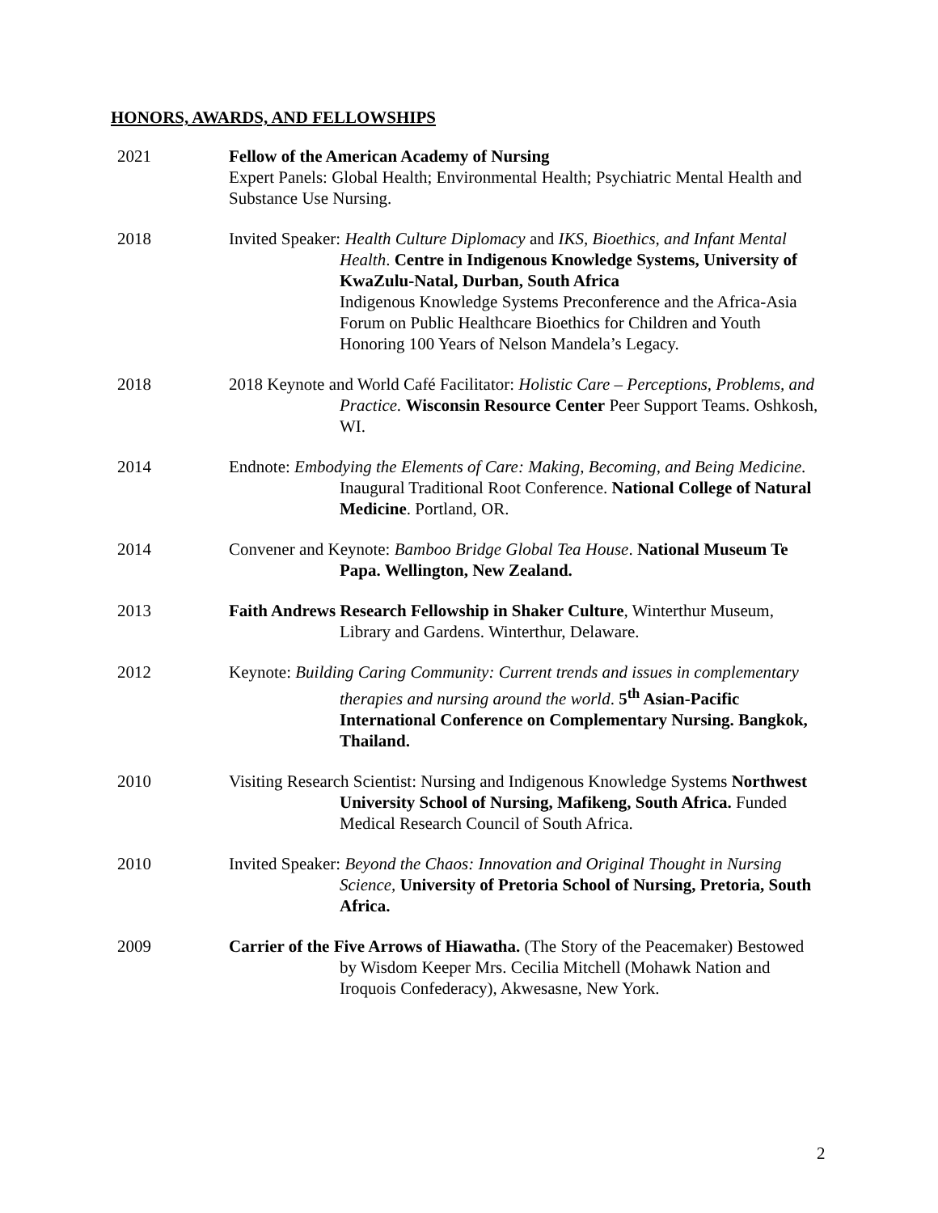HONORS, AWARDS, AND FELLOWSHIPS
2021 Fellow of the American Academy of Nursing
Expert Panels: Global Health; Environmental Health; Psychiatric Mental Health and Substance Use Nursing.
2018 Invited Speaker: Health Culture Diplomacy and IKS, Bioethics, and Infant Mental Health. Centre in Indigenous Knowledge Systems, University of KwaZulu-Natal, Durban, South Africa
Indigenous Knowledge Systems Preconference and the Africa-Asia Forum on Public Healthcare Bioethics for Children and Youth Honoring 100 Years of Nelson Mandela’s Legacy.
2018 2018 Keynote and World Café Facilitator: Holistic Care – Perceptions, Problems, and Practice. Wisconsin Resource Center Peer Support Teams. Oshkosh, WI.
2014 Endnote: Embodying the Elements of Care: Making, Becoming, and Being Medicine. Inaugural Traditional Root Conference. National College of Natural Medicine. Portland, OR.
2014 Convener and Keynote: Bamboo Bridge Global Tea House. National Museum Te Papa. Wellington, New Zealand.
2013 Faith Andrews Research Fellowship in Shaker Culture, Winterthur Museum, Library and Gardens. Winterthur, Delaware.
2012 Keynote: Building Caring Community: Current trends and issues in complementary therapies and nursing around the world. 5<sup>th</sup> Asian-Pacific International Conference on Complementary Nursing. Bangkok, Thailand.
2010 Visiting Research Scientist: Nursing and Indigenous Knowledge Systems Northwest University School of Nursing, Mafikeng, South Africa. Funded Medical Research Council of South Africa.
2010 Invited Speaker: Beyond the Chaos: Innovation and Original Thought in Nursing Science, University of Pretoria School of Nursing, Pretoria, South Africa.
2009 Carrier of the Five Arrows of Hiawatha. (The Story of the Peacemaker) Bestowed by Wisdom Keeper Mrs. Cecilia Mitchell (Mohawk Nation and Iroquois Confederacy), Akwesasne, New York.
2